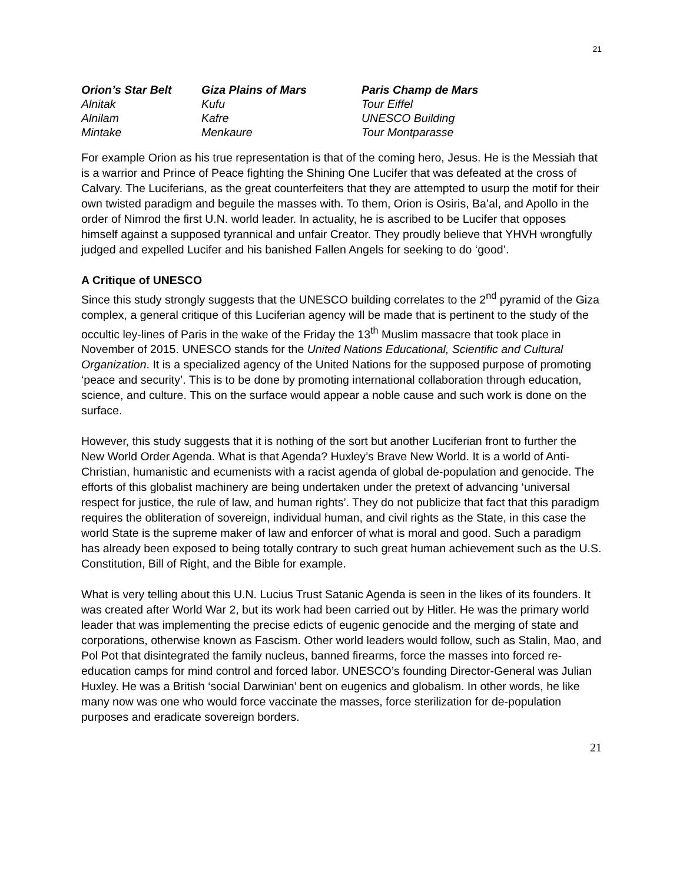21
| Orion’s Star Belt | Giza Plains of Mars | Paris Champ de Mars |
| --- | --- | --- |
| Alnitak | Kufu | Tour Eiffel |
| Alnilam | Kafre | UNESCO Building |
| Mintake | Menkaure | Tour Montparasse |
For example Orion as his true representation is that of the coming hero, Jesus. He is the Messiah that is a warrior and Prince of Peace fighting the Shining One Lucifer that was defeated at the cross of Calvary. The Luciferians, as the great counterfeiters that they are attempted to usurp the motif for their own twisted paradigm and beguile the masses with. To them, Orion is Osiris, Ba’al, and Apollo in the order of Nimrod the first U.N. world leader. In actuality, he is ascribed to be Lucifer that opposes himself against a supposed tyrannical and unfair Creator. They proudly believe that YHVH wrongfully judged and expelled Lucifer and his banished Fallen Angels for seeking to do ‘good’.
A Critique of UNESCO
Since this study strongly suggests that the UNESCO building correlates to the 2<sup>nd</sup> pyramid of the Giza complex, a general critique of this Luciferian agency will be made that is pertinent to the study of the occultic ley-lines of Paris in the wake of the Friday the 13<sup>th</sup> Muslim massacre that took place in November of 2015. UNESCO stands for the United Nations Educational, Scientific and Cultural Organization. It is a specialized agency of the United Nations for the supposed purpose of promoting ‘peace and security’. This is to be done by promoting international collaboration through education, science, and culture. This on the surface would appear a noble cause and such work is done on the surface.
However, this study suggests that it is nothing of the sort but another Luciferian front to further the New World Order Agenda. What is that Agenda? Huxley’s Brave New World. It is a world of Anti-Christian, humanistic and ecumenists with a racist agenda of global de-population and genocide. The efforts of this globalist machinery are being undertaken under the pretext of advancing ‘universal respect for justice, the rule of law, and human rights’. They do not publicize that fact that this paradigm requires the obliteration of sovereign, individual human, and civil rights as the State, in this case the world State is the supreme maker of law and enforcer of what is moral and good. Such a paradigm has already been exposed to being totally contrary to such great human achievement such as the U.S. Constitution, Bill of Right, and the Bible for example.
What is very telling about this U.N. Lucius Trust Satanic Agenda is seen in the likes of its founders. It was created after World War 2, but its work had been carried out by Hitler. He was the primary world leader that was implementing the precise edicts of eugenic genocide and the merging of state and corporations, otherwise known as Fascism. Other world leaders would follow, such as Stalin, Mao, and Pol Pot that disintegrated the family nucleus, banned firearms, force the masses into forced re-education camps for mind control and forced labor. UNESCO’s founding Director-General was Julian Huxley. He was a British ‘social Darwinian’ bent on eugenics and globalism. In other words, he like many now was one who would force vaccinate the masses, force sterilization for de-population purposes and eradicate sovereign borders.
21